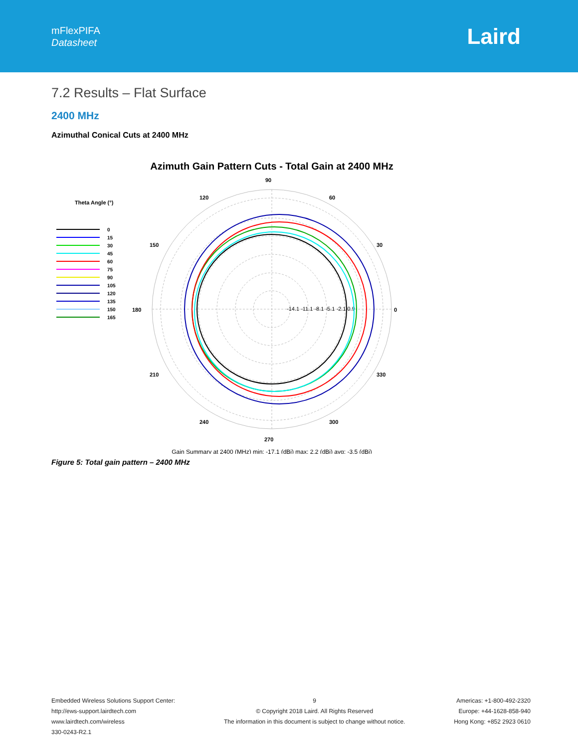mFlexPIFA
Datasheet
Laird
7.2 Results – Flat Surface
2400 MHz
Azimuthal Conical Cuts at 2400 MHz
Azimuth Gain Pattern Cuts - Total Gain at 2400 MHz
90 120 60 150 30 180 0 210 330 240 300 270
-14.1 -11.1 -8.1 -5.1 -2.1 0.9
Theta Angle (°)
0 15 30 45 60 75 90 105 120 135 150 165
Gain Summary at 2400 (MHz) min: -17.1 (dBi) max: 2.2 (dBi) avg: -3.5 (dBi)
Figure 5: Total gain pattern – 2400 MHz
Embedded Wireless Solutions Support Center:
http://ews-support.lairdtech.com
www.lairdtech.com/wireless
330-0243-R2.1
9
© Copyright 2018 Laird. All Rights Reserved
The information in this document is subject to change without notice.
Americas: +1-800-492-2320
Europe: +44-1628-858-940
Hong Kong: +852 2923 0610